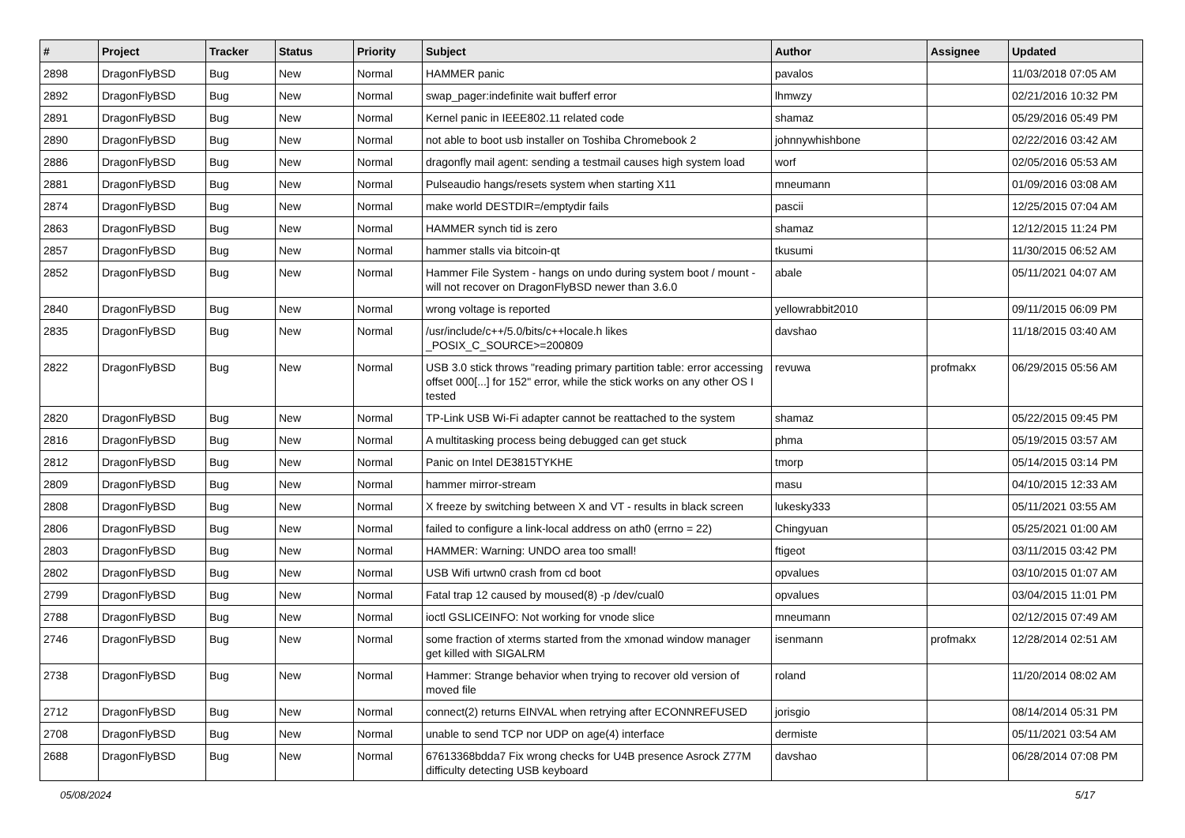| # | Project | Tracker | Status | Priority | Subject | Author | Assignee | Updated |
| --- | --- | --- | --- | --- | --- | --- | --- | --- |
| 2898 | DragonFlyBSD | Bug | New | Normal | HAMMER panic | pavalos | | 11/03/2018 07:05 AM |
| 2892 | DragonFlyBSD | Bug | New | Normal | swap_pager:indefinite wait bufferf error | lhmwzy | | 02/21/2016 10:32 PM |
| 2891 | DragonFlyBSD | Bug | New | Normal | Kernel panic in IEEE802.11 related code | shamaz | | 05/29/2016 05:49 PM |
| 2890 | DragonFlyBSD | Bug | New | Normal | not able to boot usb installer on Toshiba Chromebook 2 | johnnywhishbone | | 02/22/2016 03:42 AM |
| 2886 | DragonFlyBSD | Bug | New | Normal | dragonfly mail agent: sending a testmail causes high system load | worf | | 02/05/2016 05:53 AM |
| 2881 | DragonFlyBSD | Bug | New | Normal | Pulseaudio hangs/resets system when starting X11 | mneumann | | 01/09/2016 03:08 AM |
| 2874 | DragonFlyBSD | Bug | New | Normal | make world DESTDIR=/emptydir fails | pascii | | 12/25/2015 07:04 AM |
| 2863 | DragonFlyBSD | Bug | New | Normal | HAMMER synch tid is zero | shamaz | | 12/12/2015 11:24 PM |
| 2857 | DragonFlyBSD | Bug | New | Normal | hammer stalls via bitcoin-qt | tkusumi | | 11/30/2015 06:52 AM |
| 2852 | DragonFlyBSD | Bug | New | Normal | Hammer File System - hangs on undo during system boot / mount - will not recover on DragonFlyBSD newer than 3.6.0 | abale | | 05/11/2021 04:07 AM |
| 2840 | DragonFlyBSD | Bug | New | Normal | wrong voltage is reported | yellowrabbit2010 | | 09/11/2015 06:09 PM |
| 2835 | DragonFlyBSD | Bug | New | Normal | /usr/include/c++/5.0/bits/c++locale.h likes _POSIX_C_SOURCE>=200809 | davshao | | 11/18/2015 03:40 AM |
| 2822 | DragonFlyBSD | Bug | New | Normal | USB 3.0 stick throws "reading primary partition table: error accessing offset 000[...] for 152" error, while the stick works on any other OS I tested | revuwa | profmakx | 06/29/2015 05:56 AM |
| 2820 | DragonFlyBSD | Bug | New | Normal | TP-Link USB Wi-Fi adapter cannot be reattached to the system | shamaz | | 05/22/2015 09:45 PM |
| 2816 | DragonFlyBSD | Bug | New | Normal | A multitasking process being debugged can get stuck | phma | | 05/19/2015 03:57 AM |
| 2812 | DragonFlyBSD | Bug | New | Normal | Panic on Intel DE3815TYKHE | tmorp | | 05/14/2015 03:14 PM |
| 2809 | DragonFlyBSD | Bug | New | Normal | hammer mirror-stream | masu | | 04/10/2015 12:33 AM |
| 2808 | DragonFlyBSD | Bug | New | Normal | X freeze by switching between X and VT - results in black screen | lukesky333 | | 05/11/2021 03:55 AM |
| 2806 | DragonFlyBSD | Bug | New | Normal | failed to configure a link-local address on ath0 (errno = 22) | Chingyuan | | 05/25/2021 01:00 AM |
| 2803 | DragonFlyBSD | Bug | New | Normal | HAMMER: Warning: UNDO area too small! | ftigeot | | 03/11/2015 03:42 PM |
| 2802 | DragonFlyBSD | Bug | New | Normal | USB Wifi urtwn0 crash from cd boot | opvalues | | 03/10/2015 01:07 AM |
| 2799 | DragonFlyBSD | Bug | New | Normal | Fatal trap 12 caused by moused(8) -p /dev/cual0 | opvalues | | 03/04/2015 11:01 PM |
| 2788 | DragonFlyBSD | Bug | New | Normal | ioctl GSLICEINFO: Not working for vnode slice | mneumann | | 02/12/2015 07:49 AM |
| 2746 | DragonFlyBSD | Bug | New | Normal | some fraction of xterms started from the xmonad window manager get killed with SIGALRM | isenmann | profmakx | 12/28/2014 02:51 AM |
| 2738 | DragonFlyBSD | Bug | New | Normal | Hammer: Strange behavior when trying to recover old version of moved file | roland | | 11/20/2014 08:02 AM |
| 2712 | DragonFlyBSD | Bug | New | Normal | connect(2) returns EINVAL when retrying after ECONNREFUSED | jorisgio | | 08/14/2014 05:31 PM |
| 2708 | DragonFlyBSD | Bug | New | Normal | unable to send TCP nor UDP on age(4) interface | dermiste | | 05/11/2021 03:54 AM |
| 2688 | DragonFlyBSD | Bug | New | Normal | 67613368bdda7 Fix wrong checks for U4B presence Asrock Z77M difficulty detecting USB keyboard | davshao | | 06/28/2014 07:08 PM |
05/08/2024 5/17